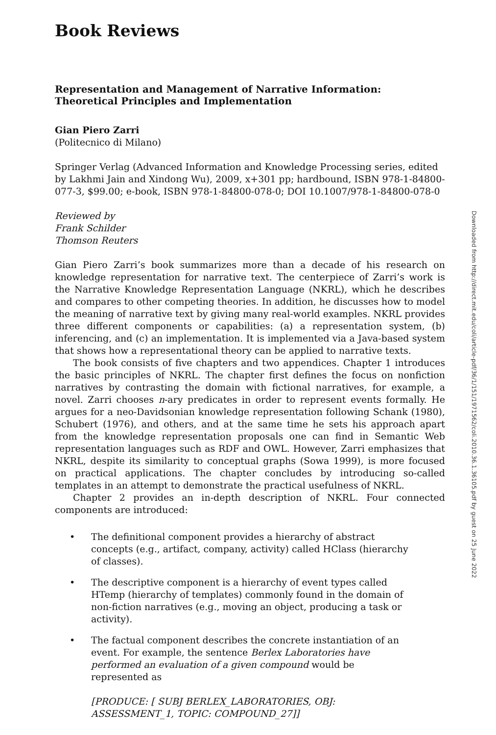Book Reviews
Representation and Management of Narrative Information: Theoretical Principles and Implementation
Gian Piero Zarri
(Politecnico di Milano)
Springer Verlag (Advanced Information and Knowledge Processing series, edited by Lakhmi Jain and Xindong Wu), 2009, x+301 pp; hardbound, ISBN 978-1-84800-077-3, $99.00; e-book, ISBN 978-1-84800-078-0; DOI 10.1007/978-1-84800-078-0
Reviewed by
Frank Schilder
Thomson Reuters
Gian Piero Zarri’s book summarizes more than a decade of his research on knowledge representation for narrative text. The centerpiece of Zarri’s work is the Narrative Knowledge Representation Language (NKRL), which he describes and compares to other competing theories. In addition, he discusses how to model the meaning of narrative text by giving many real-world examples. NKRL provides three different components or capabilities: (a) a representation system, (b) inferencing, and (c) an implementation. It is implemented via a Java-based system that shows how a representational theory can be applied to narrative texts.
The book consists of five chapters and two appendices. Chapter 1 introduces the basic principles of NKRL. The chapter first defines the focus on nonfiction narratives by contrasting the domain with fictional narratives, for example, a novel. Zarri chooses n-ary predicates in order to represent events formally. He argues for a neo-Davidsonian knowledge representation following Schank (1980), Schubert (1976), and others, and at the same time he sets his approach apart from the knowledge representation proposals one can find in Semantic Web representation languages such as RDF and OWL. However, Zarri emphasizes that NKRL, despite its similarity to conceptual graphs (Sowa 1999), is more focused on practical applications. The chapter concludes by introducing so-called templates in an attempt to demonstrate the practical usefulness of NKRL.
Chapter 2 provides an in-depth description of NKRL. Four connected components are introduced:
• The definitional component provides a hierarchy of abstract concepts (e.g., artifact, company, activity) called HClass (hierarchy of classes).
• The descriptive component is a hierarchy of event types called HTemp (hierarchy of templates) commonly found in the domain of non-fiction narratives (e.g., moving an object, producing a task or activity).
• The factual component describes the concrete instantiation of an event. For example, the sentence Berlex Laboratories have performed an evaluation of a given compound would be represented as
[PRODUCE: [ SUBJ BERLEX_LABORATORIES, OBJ: ASSESSMENT_1, TOPIC: COMPOUND_27]]
Downloaded from http://direct.mit.edu/coli/article-pdf/36/1/151/1971562/coli.2010.36.1.36105.pdf by guest on 25 June 2022